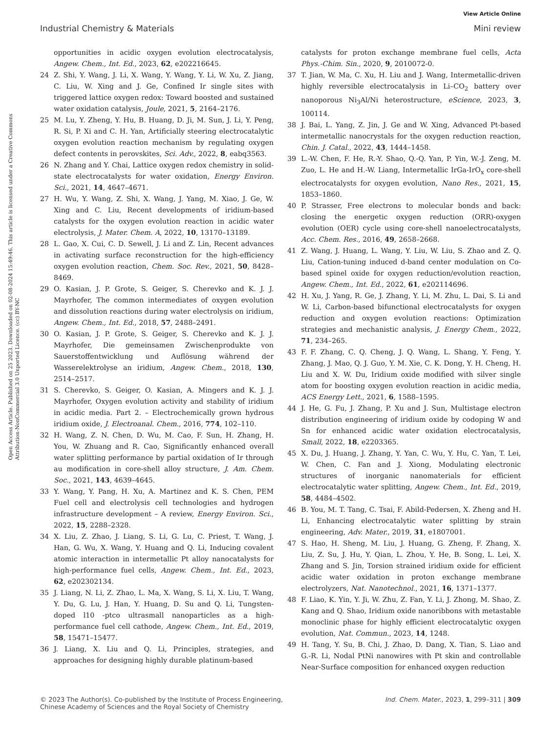View Article Online
Industrial Chemistry & Materials Mini review
Open Access Article. Published on 25 2023. Downloaded on 02-08-2024 15:49:46. This article is licensed under a Creative Commons Attribution-NonCommercial 3.0 Unported Licence. (cc) BY-NC
opportunities in acidic oxygen evolution electrocatalysis, Angew. Chem., Int. Ed., 2023, 62, e202216645.
24 Z. Shi, Y. Wang, J. Li, X. Wang, Y. Wang, Y. Li, W. Xu, Z. Jiang, C. Liu, W. Xing and J. Ge, Confined Ir single sites with triggered lattice oxygen redox: Toward boosted and sustained water oxidation catalysis, Joule, 2021, 5, 2164–2176.
25 M. Lu, Y. Zheng, Y. Hu, B. Huang, D. Ji, M. Sun, J. Li, Y. Peng, R. Si, P. Xi and C. H. Yan, Artificially steering electrocatalytic oxygen evolution reaction mechanism by regulating oxygen defect contents in perovskites, Sci. Adv., 2022, 8, eabq3563.
26 N. Zhang and Y. Chai, Lattice oxygen redox chemistry in solid-state electrocatalysts for water oxidation, Energy Environ. Sci., 2021, 14, 4647–4671.
27 H. Wu, Y. Wang, Z. Shi, X. Wang, J. Yang, M. Xiao, J. Ge, W. Xing and C. Liu, Recent developments of iridium-based catalysts for the oxygen evolution reaction in acidic water electrolysis, J. Mater. Chem. A, 2022, 10, 13170–13189.
28 L. Gao, X. Cui, C. D. Sewell, J. Li and Z. Lin, Recent advances in activating surface reconstruction for the high-efficiency oxygen evolution reaction, Chem. Soc. Rev., 2021, 50, 8428–8469.
29 O. Kasian, J. P. Grote, S. Geiger, S. Cherevko and K. J. J. Mayrhofer, The common intermediates of oxygen evolution and dissolution reactions during water electrolysis on iridium, Angew. Chem., Int. Ed., 2018, 57, 2488–2491.
30 O. Kasian, J. P. Grote, S. Geiger, S. Cherevko and K. J. J. Mayrhofer, Die gemeinsamen Zwischenprodukte von Sauerstoffentwicklung und Auflösung während der Wasserelektrolyse an iridium, Angew. Chem., 2018, 130, 2514–2517.
31 S. Cherevko, S. Geiger, O. Kasian, A. Mingers and K. J. J. Mayrhofer, Oxygen evolution activity and stability of iridium in acidic media. Part 2. – Electrochemically grown hydrous iridium oxide, J. Electroanal. Chem., 2016, 774, 102–110.
32 H. Wang, Z. N. Chen, D. Wu, M. Cao, F. Sun, H. Zhang, H. You, W. Zhuang and R. Cao, Significantly enhanced overall water splitting performance by partial oxidation of Ir through au modification in core-shell alloy structure, J. Am. Chem. Soc., 2021, 143, 4639–4645.
33 Y. Wang, Y. Pang, H. Xu, A. Martinez and K. S. Chen, PEM Fuel cell and electrolysis cell technologies and hydrogen infrastructure development – A review, Energy Environ. Sci., 2022, 15, 2288–2328.
34 X. Liu, Z. Zhao, J. Liang, S. Li, G. Lu, C. Priest, T. Wang, J. Han, G. Wu, X. Wang, Y. Huang and Q. Li, Inducing covalent atomic interaction in intermetallic Pt alloy nanocatalysts for high-performance fuel cells, Angew. Chem., Int. Ed., 2023, 62, e202302134.
35 J. Liang, N. Li, Z. Zhao, L. Ma, X. Wang, S. Li, X. Liu, T. Wang, Y. Du, G. Lu, J. Han, Y. Huang, D. Su and Q. Li, Tungsten-doped l10 -ptco ultrasmall nanoparticles as a high-performance fuel cell cathode, Angew. Chem., Int. Ed., 2019, 58, 15471–15477.
36 J. Liang, X. Liu and Q. Li, Principles, strategies, and approaches for designing highly durable platinum-based
catalysts for proton exchange membrane fuel cells, Acta Phys.-Chim. Sin., 2020, 9, 2010072-0.
37 T. Jian, W. Ma, C. Xu, H. Liu and J. Wang, Intermetallic-driven highly reversible electrocatalysis in Li–CO<sub>2</sub> battery over nanoporous Ni<sub>3</sub>Al/Ni heterostructure, eScience, 2023, 3, 100114.
38 J. Bai, L. Yang, Z. Jin, J. Ge and W. Xing, Advanced Pt-based intermetallic nanocrystals for the oxygen reduction reaction, Chin. J. Catal., 2022, 43, 1444–1458.
39 L.-W. Chen, F. He, R.-Y. Shao, Q.-Q. Yan, P. Yin, W.-J. Zeng, M. Zuo, L. He and H.-W. Liang, Intermetallic IrGa-IrO<sub>x</sub> core-shell electrocatalysts for oxygen evolution, Nano Res., 2021, 15, 1853–1860.
40 P. Strasser, Free electrons to molecular bonds and back: closing the energetic oxygen reduction (ORR)-oxygen evolution (OER) cycle using core-shell nanoelectrocatalysts, Acc. Chem. Res., 2016, 49, 2658–2668.
41 Z. Wang, J. Huang, L. Wang, Y. Liu, W. Liu, S. Zhao and Z. Q. Liu, Cation-tuning induced d-band center modulation on Co-based spinel oxide for oxygen reduction/evolution reaction, Angew. Chem., Int. Ed., 2022, 61, e202114696.
42 H. Xu, J. Yang, R. Ge, J. Zhang, Y. Li, M. Zhu, L. Dai, S. Li and W. Li, Carbon-based bifunctional electrocatalysts for oxygen reduction and oxygen evolution reactions: Optimization strategies and mechanistic analysis, J. Energy Chem., 2022, 71, 234–265.
43 F. F. Zhang, C. Q. Cheng, J. Q. Wang, L. Shang, Y. Feng, Y. Zhang, J. Mao, Q. J. Guo, Y. M. Xie, C. K. Dong, Y. H. Cheng, H. Liu and X. W. Du, Iridium oxide modified with silver single atom for boosting oxygen evolution reaction in acidic media, ACS Energy Lett., 2021, 6, 1588–1595.
44 J. He, G. Fu, J. Zhang, P. Xu and J. Sun, Multistage electron distribution engineering of iridium oxide by codoping W and Sn for enhanced acidic water oxidation electrocatalysis, Small, 2022, 18, e2203365.
45 X. Du, J. Huang, J. Zhang, Y. Yan, C. Wu, Y. Hu, C. Yan, T. Lei, W. Chen, C. Fan and J. Xiong, Modulating electronic structures of inorganic nanomaterials for efficient electrocatalytic water splitting, Angew. Chem., Int. Ed., 2019, 58, 4484–4502.
46 B. You, M. T. Tang, C. Tsai, F. Abild-Pedersen, X. Zheng and H. Li, Enhancing electrocatalytic water splitting by strain engineering, Adv. Mater., 2019, 31, e1807001.
47 S. Hao, H. Sheng, M. Liu, J. Huang, G. Zheng, F. Zhang, X. Liu, Z. Su, J. Hu, Y. Qian, L. Zhou, Y. He, B. Song, L. Lei, X. Zhang and S. Jin, Torsion strained iridium oxide for efficient acidic water oxidation in proton exchange membrane electrolyzers, Nat. Nanotechnol., 2021, 16, 1371–1377.
48 F. Liao, K. Yin, Y. Ji, W. Zhu, Z. Fan, Y. Li, J. Zhong, M. Shao, Z. Kang and Q. Shao, Iridium oxide nanoribbons with metastable monoclinic phase for highly efficient electrocatalytic oxygen evolution, Nat. Commun., 2023, 14, 1248.
49 H. Tang, Y. Su, B. Chi, J. Zhao, D. Dang, X. Tian, S. Liao and G.-R. Li, Nodal PtNi nanowires with Pt skin and controllable Near-Surface composition for enhanced oxygen reduction
© 2023 The Author(s). Co-published by the Institute of Process Engineering,
Chinese Academy of Sciences and the Royal Society of Chemistry Ind. Chem. Mater., 2023, 1, 299–311 | 309